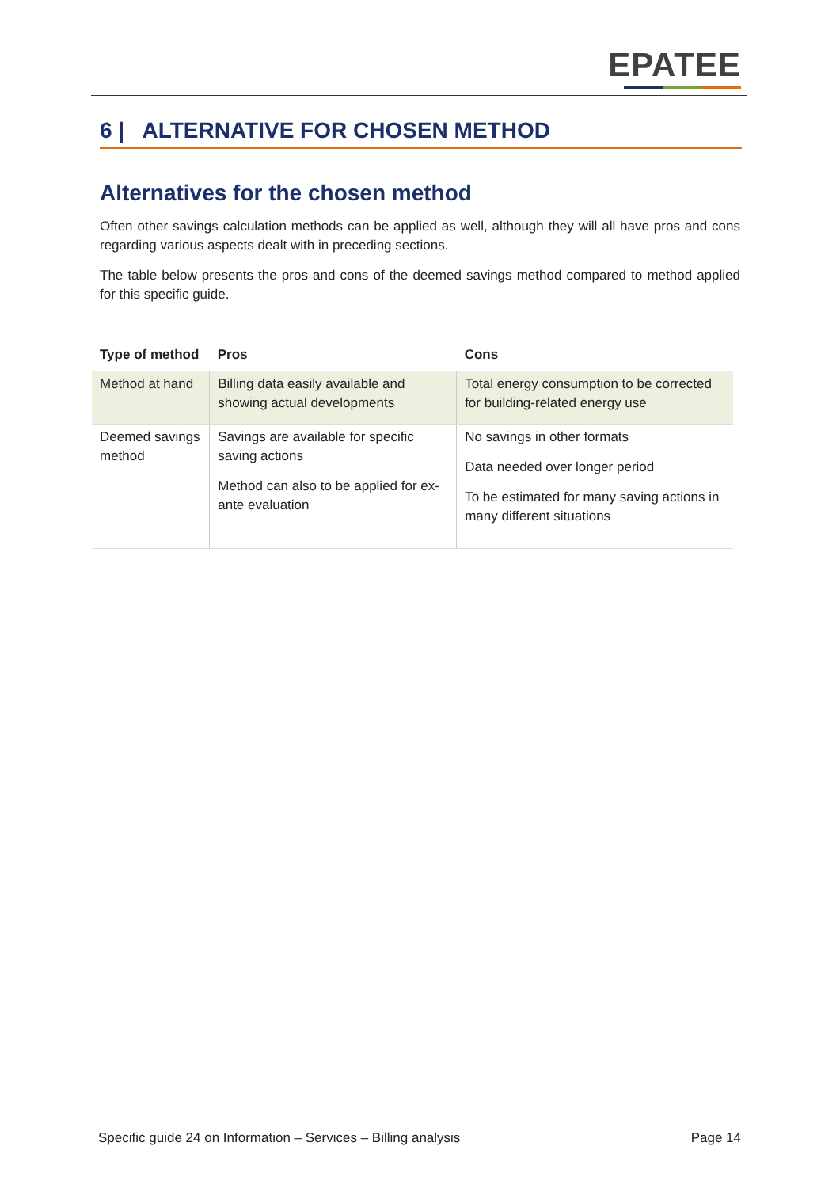EPATEE
6 | ALTERNATIVE FOR CHOSEN METHOD
Alternatives for the chosen method
Often other savings calculation methods can be applied as well, although they will all have pros and cons regarding various aspects dealt with in preceding sections.
The table below presents the pros and cons of the deemed savings method compared to method applied for this specific guide.
| Type of method | Pros | Cons |
| --- | --- | --- |
| Method at hand | Billing data easily available and showing actual developments | Total energy consumption to be corrected for building-related energy use |
| Deemed savings method | Savings are available for specific saving actions Method can also to be applied for ex-ante evaluation | No savings in other formats Data needed over longer period To be estimated for many saving actions in many different situations |
Specific guide 24 on Information – Services – Billing analysis Page 14